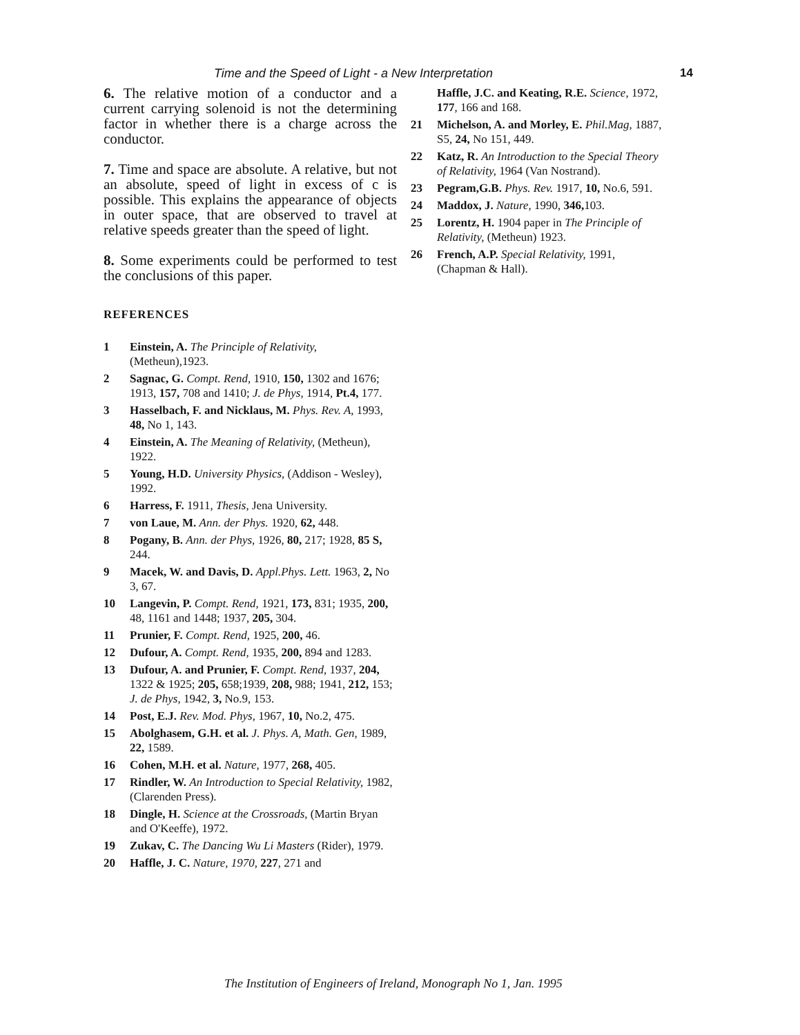Time and the Speed of Light - a New Interpretation 14
6. The relative motion of a conductor and a current carrying solenoid is not the determining factor in whether there is a charge across the conductor.
7. Time and space are absolute. A relative, but not an absolute, speed of light in excess of c is possible. This explains the appearance of objects in outer space, that are observed to travel at relative speeds greater than the speed of light.
8. Some experiments could be performed to test the conclusions of this paper.
REFERENCES
1 Einstein, A. The Principle of Relativity, (Metheun),1923.
2 Sagnac, G. Compt. Rend, 1910, 150, 1302 and 1676; 1913, 157, 708 and 1410; J. de Phys, 1914, Pt.4, 177.
3 Hasselbach, F. and Nicklaus, M. Phys. Rev. A, 1993, 48, No 1, 143.
4 Einstein, A. The Meaning of Relativity, (Metheun), 1922.
5 Young, H.D. University Physics, (Addison - Wesley), 1992.
6 Harress, F. 1911, Thesis, Jena University.
7 von Laue, M. Ann. der Phys. 1920, 62, 448.
8 Pogany, B. Ann. der Phys, 1926, 80, 217; 1928, 85 S, 244.
9 Macek, W. and Davis, D. Appl.Phys. Lett. 1963, 2, No 3, 67.
10 Langevin, P. Compt. Rend, 1921, 173, 831; 1935, 200, 48, 1161 and 1448; 1937, 205, 304.
11 Prunier, F. Compt. Rend, 1925, 200, 46.
12 Dufour, A. Compt. Rend, 1935, 200, 894 and 1283.
13 Dufour, A. and Prunier, F. Compt. Rend, 1937, 204, 1322 & 1925; 205, 658;1939, 208, 988; 1941, 212, 153; J. de Phys, 1942, 3, No.9, 153.
14 Post, E.J. Rev. Mod. Phys, 1967, 10, No.2, 475.
15 Abolghasem, G.H. et al. J. Phys. A, Math. Gen, 1989, 22, 1589.
16 Cohen, M.H. et al. Nature, 1977, 268, 405.
17 Rindler, W. An Introduction to Special Relativity, 1982, (Clarenden Press).
18 Dingle, H. Science at the Crossroads, (Martin Bryan and O'Keeffe), 1972.
19 Zukav, C. The Dancing Wu Li Masters (Rider), 1979.
20 Haffle, J. C. Nature, 1970, 227, 271 and
Haffle, J.C. and Keating, R.E. Science, 1972, 177, 166 and 168.
21 Michelson, A. and Morley, E. Phil.Mag, 1887, S5, 24, No 151, 449.
22 Katz, R. An Introduction to the Special Theory of Relativity, 1964 (Van Nostrand).
23 Pegram,G.B. Phys. Rev. 1917, 10, No.6, 591.
24 Maddox, J. Nature, 1990, 346, 103.
25 Lorentz, H. 1904 paper in The Principle of Relativity, (Metheun) 1923.
26 French, A.P. Special Relativity, 1991, (Chapman & Hall).
The Institution of Engineers of Ireland, Monograph No 1, Jan. 1995